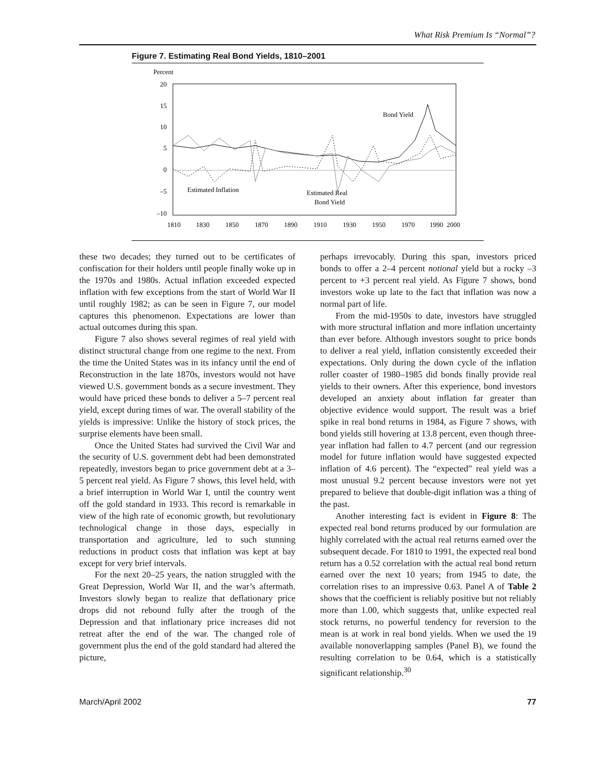What Risk Premium Is “Normal”?
Figure 7. Estimating Real Bond Yields, 1810–2001
Percent
20
15
10
5
0
–5
–10
Bond Yield
Estimated Inflation
Estimated Real
Bond Yield
1810
1830
1850
1870
1890
1910
1930
1950
1970
1990
2000
these two decades; they turned out to be certificates of confiscation for their holders until people finally woke up in the 1970s and 1980s. Actual inflation exceeded expected inflation with few exceptions from the start of World War II until roughly 1982; as can be seen in Figure 7, our model captures this phenomenon. Expectations are lower than actual outcomes during this span.
Figure 7 also shows several regimes of real yield with distinct structural change from one regime to the next. From the time the United States was in its infancy until the end of Reconstruction in the late 1870s, investors would not have viewed U.S. government bonds as a secure investment. They would have priced these bonds to deliver a 5–7 percent real yield, except during times of war. The overall stability of the yields is impressive: Unlike the history of stock prices, the surprise elements have been small.
Once the United States had survived the Civil War and the security of U.S. government debt had been demonstrated repeatedly, investors began to price government debt at a 3–5 percent real yield. As Figure 7 shows, this level held, with a brief interruption in World War I, until the country went off the gold standard in 1933. This record is remarkable in view of the high rate of economic growth, but revolutionary technological change in those days, especially in transportation and agriculture, led to such stunning reductions in product costs that inflation was kept at bay except for very brief intervals.
For the next 20–25 years, the nation struggled with the Great Depression, World War II, and the war’s aftermath. Investors slowly began to realize that deflationary price drops did not rebound fully after the trough of the Depression and that inflationary price increases did not retreat after the end of the war. The changed role of government plus the end of the gold standard had altered the picture,
perhaps irrevocably. During this span, investors priced bonds to offer a 2–4 percent notional yield but a rocky –3 percent to +3 percent real yield. As Figure 7 shows, bond investors woke up late to the fact that inflation was now a normal part of life.
From the mid-1950s to date, investors have struggled with more structural inflation and more inflation uncertainty than ever before. Although investors sought to price bonds to deliver a real yield, inflation consistently exceeded their expectations. Only during the down cycle of the inflation roller coaster of 1980–1985 did bonds finally provide real yields to their owners. After this experience, bond investors developed an anxiety about inflation far greater than objective evidence would support. The result was a brief spike in real bond returns in 1984, as Figure 7 shows, with bond yields still hovering at 13.8 percent, even though three-year inflation had fallen to 4.7 percent (and our regression model for future inflation would have suggested expected inflation of 4.6 percent). The “expected” real yield was a most unusual 9.2 percent because investors were not yet prepared to believe that double-digit inflation was a thing of the past.
Another interesting fact is evident in Figure 8: The expected real bond returns produced by our formulation are highly correlated with the actual real returns earned over the subsequent decade. For 1810 to 1991, the expected real bond return has a 0.52 correlation with the actual real bond return earned over the next 10 years; from 1945 to date, the correlation rises to an impressive 0.63. Panel A of Table 2 shows that the coefficient is reliably positive but not reliably more than 1.00, which suggests that, unlike expected real stock returns, no powerful tendency for reversion to the mean is at work in real bond yields. When we used the 19 available nonoverlapping samples (Panel B), we found the resulting correlation to be 0.64, which is a statistically significant relationship.<sup>30</sup>
March/April 2002 77